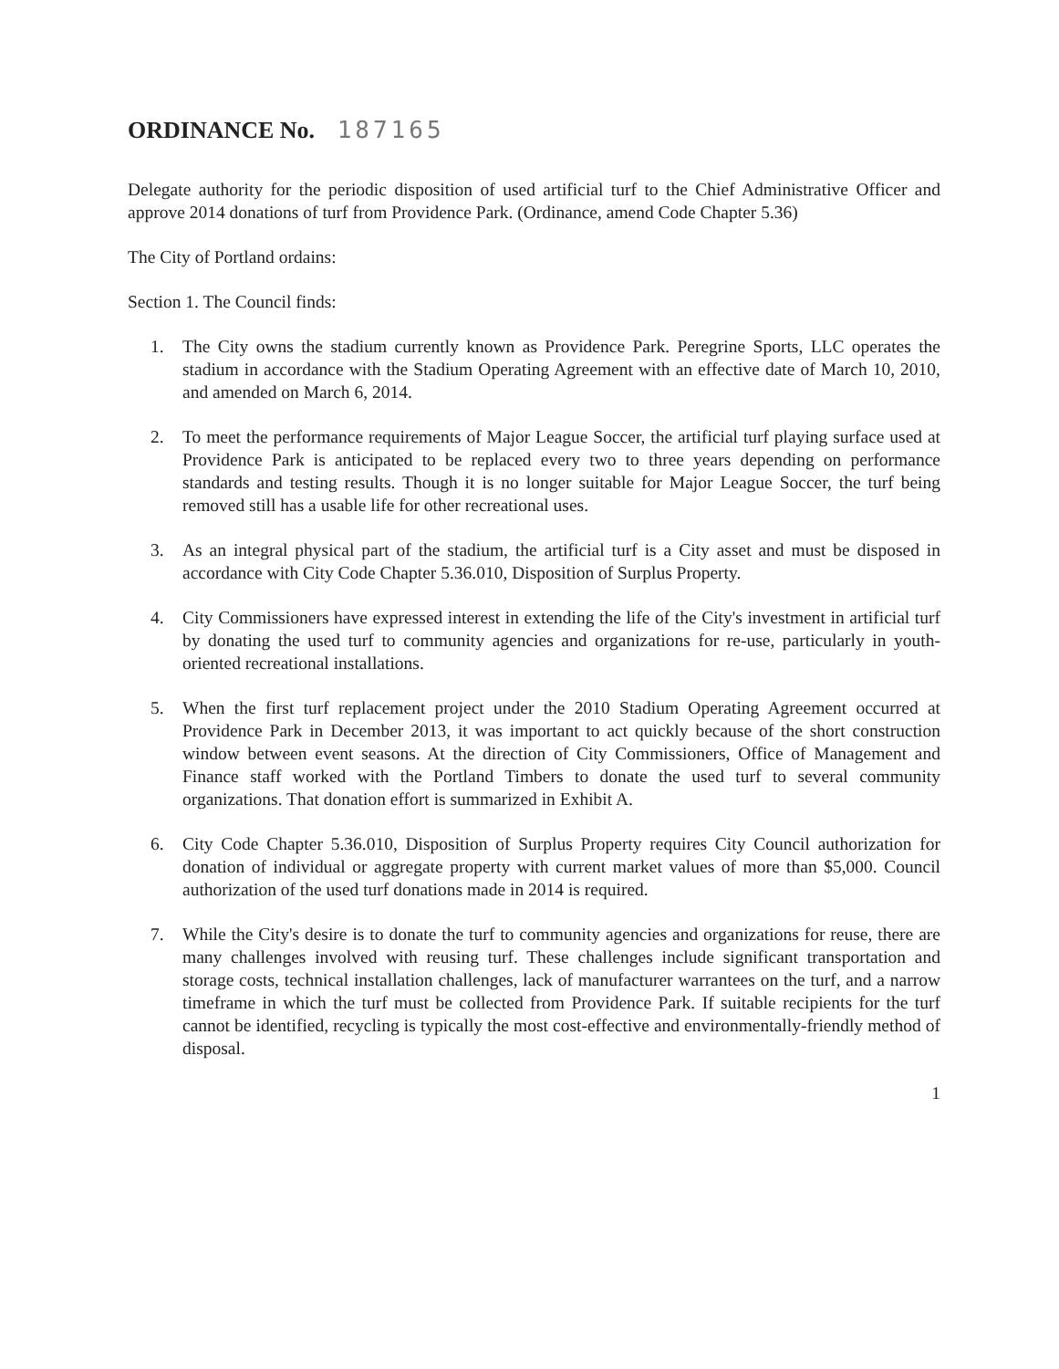ORDINANCE No. 187165
Delegate authority for the periodic disposition of used artificial turf to the Chief Administrative Officer and approve 2014 donations of turf from Providence Park. (Ordinance, amend Code Chapter 5.36)
The City of Portland ordains:
Section 1. The Council finds:
1. The City owns the stadium currently known as Providence Park. Peregrine Sports, LLC operates the stadium in accordance with the Stadium Operating Agreement with an effective date of March 10, 2010, and amended on March 6, 2014.
2. To meet the performance requirements of Major League Soccer, the artificial turf playing surface used at Providence Park is anticipated to be replaced every two to three years depending on performance standards and testing results. Though it is no longer suitable for Major League Soccer, the turf being removed still has a usable life for other recreational uses.
3. As an integral physical part of the stadium, the artificial turf is a City asset and must be disposed in accordance with City Code Chapter 5.36.010, Disposition of Surplus Property.
4. City Commissioners have expressed interest in extending the life of the City's investment in artificial turf by donating the used turf to community agencies and organizations for re-use, particularly in youth-oriented recreational installations.
5. When the first turf replacement project under the 2010 Stadium Operating Agreement occurred at Providence Park in December 2013, it was important to act quickly because of the short construction window between event seasons. At the direction of City Commissioners, Office of Management and Finance staff worked with the Portland Timbers to donate the used turf to several community organizations. That donation effort is summarized in Exhibit A.
6. City Code Chapter 5.36.010, Disposition of Surplus Property requires City Council authorization for donation of individual or aggregate property with current market values of more than $5,000. Council authorization of the used turf donations made in 2014 is required.
7. While the City's desire is to donate the turf to community agencies and organizations for reuse, there are many challenges involved with reusing turf. These challenges include significant transportation and storage costs, technical installation challenges, lack of manufacturer warrantees on the turf, and a narrow timeframe in which the turf must be collected from Providence Park. If suitable recipients for the turf cannot be identified, recycling is typically the most cost-effective and environmentally-friendly method of disposal.
1